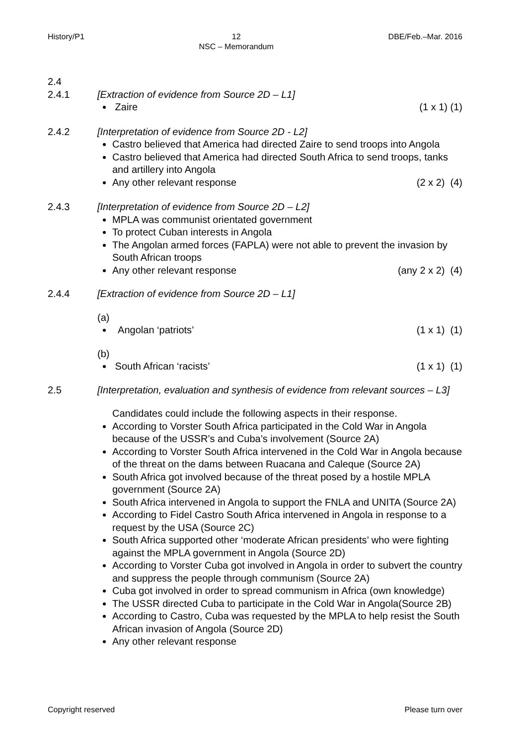History/P1 12
NSC – Memorandum DBE/Feb.–Mar. 2016
2.4
2.4.1 [Extraction of evidence from Source 2D – L1]
Zaire (1 x 1) (1)
2.4.2 [Interpretation of evidence from Source 2D - L2]
Castro believed that America had directed Zaire to send troops into Angola
Castro believed that America had directed South Africa to send troops, tanks and artillery into Angola
Any other relevant response (2 x 2) (4)
2.4.3 [Interpretation of evidence from Source 2D – L2]
MPLA was communist orientated government
To protect Cuban interests in Angola
The Angolan armed forces (FAPLA) were not able to prevent the invasion by South African troops
Any other relevant response (any 2 x 2) (4)
2.4.4 [Extraction of evidence from Source 2D – L1]
(a)
Angolan ‘patriots’ (1 x 1) (1)
(b)
South African ‘racists’ (1 x 1) (1)
2.5 [Interpretation, evaluation and synthesis of evidence from relevant sources – L3]
Candidates could include the following aspects in their response.
According to Vorster South Africa participated in the Cold War in Angola because of the USSR’s and Cuba’s involvement (Source 2A)
According to Vorster South Africa intervened in the Cold War in Angola because of the threat on the dams between Ruacana and Caleque (Source 2A)
South Africa got involved because of the threat posed by a hostile MPLA government (Source 2A)
South Africa intervened in Angola to support the FNLA and UNITA (Source 2A)
According to Fidel Castro South Africa intervened in Angola in response to a request by the USA (Source 2C)
South Africa supported other ‘moderate African presidents’ who were fighting against the MPLA government in Angola (Source 2D)
According to Vorster Cuba got involved in Angola in order to subvert the country and suppress the people through communism (Source 2A)
Cuba got involved in order to spread communism in Africa (own knowledge)
The USSR directed Cuba to participate in the Cold War in Angola(Source 2B)
According to Castro, Cuba was requested by the MPLA to help resist the South African invasion of Angola (Source 2D)
Any other relevant response
Copyright reserved Please turn over